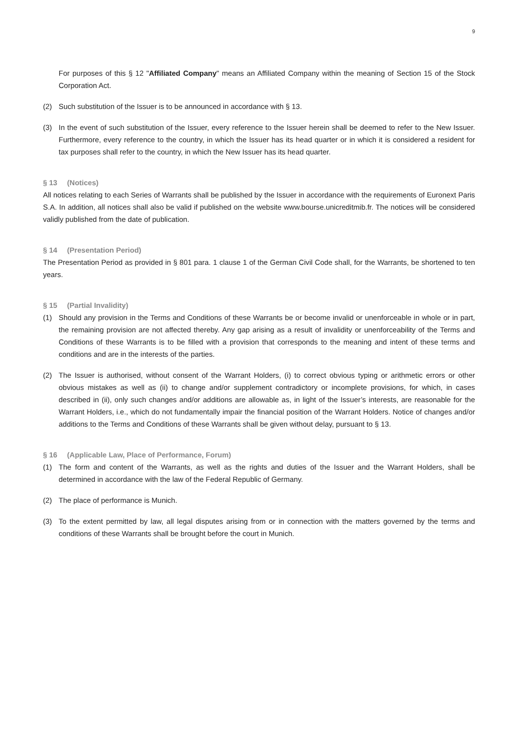9
For purposes of this § 12 "Affiliated Company" means an Affiliated Company within the meaning of Section 15 of the Stock Corporation Act.
(2) Such substitution of the Issuer is to be announced in accordance with § 13.
(3) In the event of such substitution of the Issuer, every reference to the Issuer herein shall be deemed to refer to the New Issuer. Furthermore, every reference to the country, in which the Issuer has its head quarter or in which it is considered a resident for tax purposes shall refer to the country, in which the New Issuer has its head quarter.
§ 13 (Notices)
All notices relating to each Series of Warrants shall be published by the Issuer in accordance with the requirements of Euronext Paris S.A. In addition, all notices shall also be valid if published on the website www.bourse.unicreditmib.fr. The notices will be considered validly published from the date of publication.
§ 14 (Presentation Period)
The Presentation Period as provided in § 801 para. 1 clause 1 of the German Civil Code shall, for the Warrants, be shortened to ten years.
§ 15 (Partial Invalidity)
(1) Should any provision in the Terms and Conditions of these Warrants be or become invalid or unenforceable in whole or in part, the remaining provision are not affected thereby. Any gap arising as a result of invalidity or unenforceability of the Terms and Conditions of these Warrants is to be filled with a provision that corresponds to the meaning and intent of these terms and conditions and are in the interests of the parties.
(2) The Issuer is authorised, without consent of the Warrant Holders, (i) to correct obvious typing or arithmetic errors or other obvious mistakes as well as (ii) to change and/or supplement contradictory or incomplete provisions, for which, in cases described in (ii), only such changes and/or additions are allowable as, in light of the Issuer’s interests, are reasonable for the Warrant Holders, i.e., which do not fundamentally impair the financial position of the Warrant Holders. Notice of changes and/or additions to the Terms and Conditions of these Warrants shall be given without delay, pursuant to § 13.
§ 16 (Applicable Law, Place of Performance, Forum)
(1) The form and content of the Warrants, as well as the rights and duties of the Issuer and the Warrant Holders, shall be determined in accordance with the law of the Federal Republic of Germany.
(2) The place of performance is Munich.
(3) To the extent permitted by law, all legal disputes arising from or in connection with the matters governed by the terms and conditions of these Warrants shall be brought before the court in Munich.